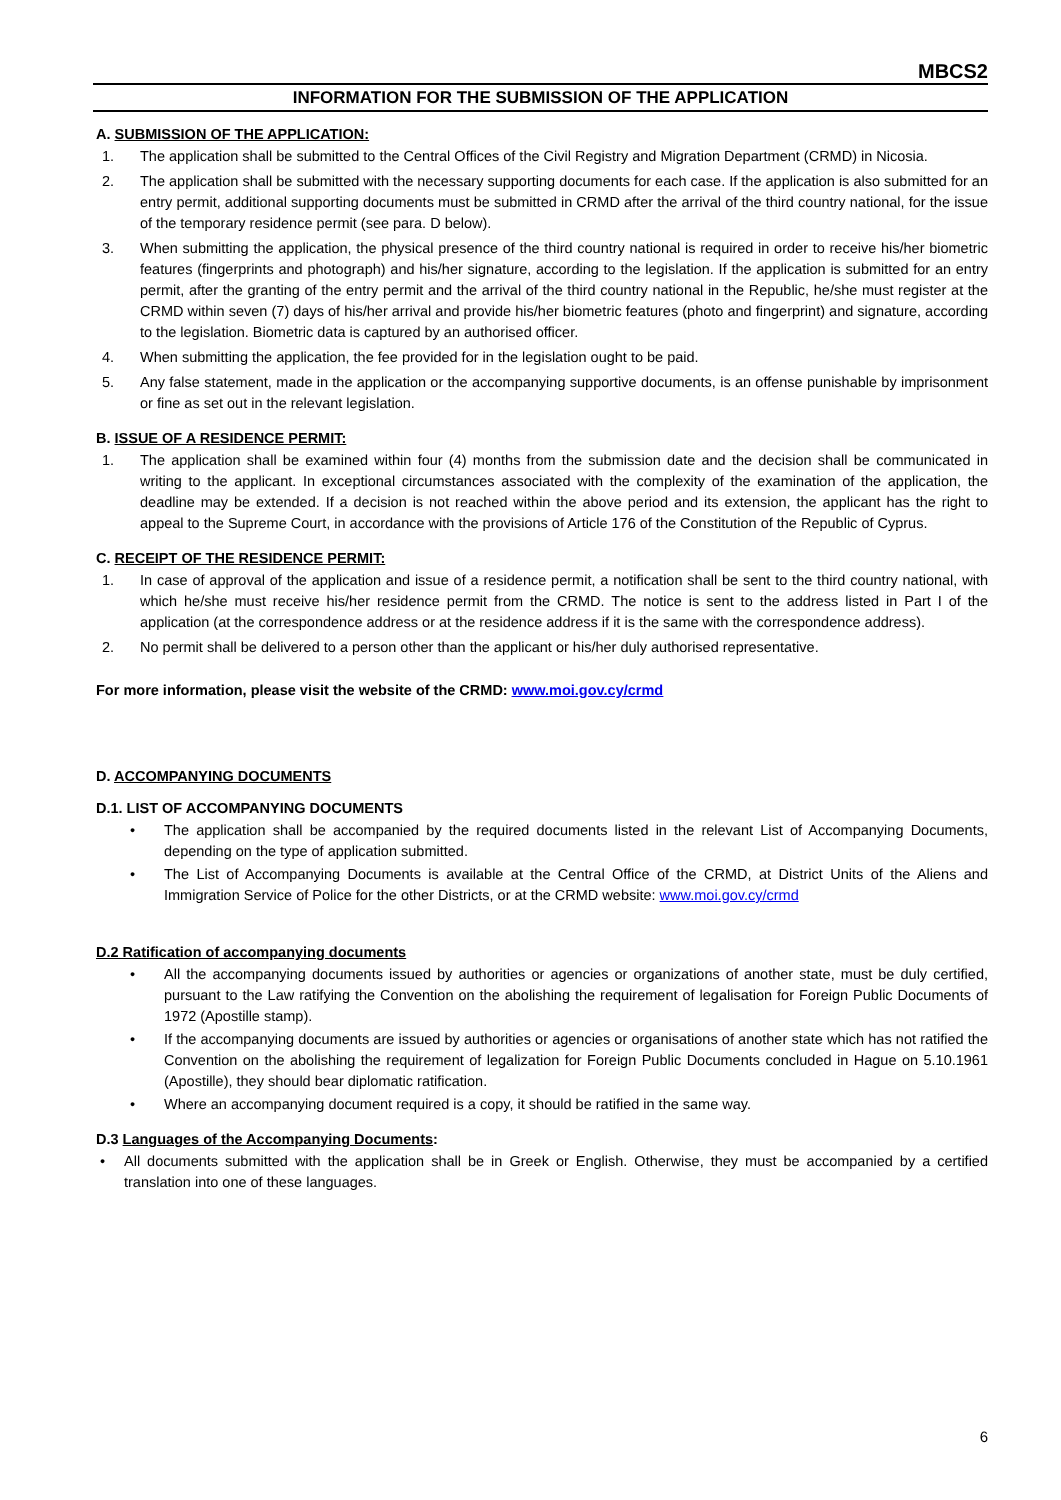MBCS2
INFORMATION FOR THE SUBMISSION OF THE APPLICATION
A. SUBMISSION OF THE APPLICATION:
1. The application shall be submitted to the Central Offices of the Civil Registry and Migration Department (CRMD) in Nicosia.
2. The application shall be submitted with the necessary supporting documents for each case. If the application is also submitted for an entry permit, additional supporting documents must be submitted in CRMD after the arrival of the third country national, for the issue of the temporary residence permit (see para. D below).
3. When submitting the application, the physical presence of the third country national is required in order to receive his/her biometric features (fingerprints and photograph) and his/her signature, according to the legislation. If the application is submitted for an entry permit, after the granting of the entry permit and the arrival of the third country national in the Republic, he/she must register at the CRMD within seven (7) days of his/her arrival and provide his/her biometric features (photo and fingerprint) and signature, according to the legislation. Biometric data is captured by an authorised officer.
4. When submitting the application, the fee provided for in the legislation ought to be paid.
5. Any false statement, made in the application or the accompanying supportive documents, is an offense punishable by imprisonment or fine as set out in the relevant legislation.
B. ISSUE OF A RESIDENCE PERMIT:
1. The application shall be examined within four (4) months from the submission date and the decision shall be communicated in writing to the applicant. In exceptional circumstances associated with the complexity of the examination of the application, the deadline may be extended. If a decision is not reached within the above period and its extension, the applicant has the right to appeal to the Supreme Court, in accordance with the provisions of Article 176 of the Constitution of the Republic of Cyprus.
C. RECEIPT OF THE RESIDENCE PERMIT:
1. In case of approval of the application and issue of a residence permit, a notification shall be sent to the third country national, with which he/she must receive his/her residence permit from the CRMD. The notice is sent to the address listed in Part I of the application (at the correspondence address or at the residence address if it is the same with the correspondence address).
2. No permit shall be delivered to a person other than the applicant or his/her duly authorised representative.
For more information, please visit the website of the CRMD: www.moi.gov.cy/crmd
D. ACCOMPANYING DOCUMENTS
D.1. LIST OF ACCOMPANYING DOCUMENTS
• The application shall be accompanied by the required documents listed in the relevant List of Accompanying Documents, depending on the type of application submitted.
• The List of Accompanying Documents is available at the Central Office of the CRMD, at District Units of the Aliens and Immigration Service of Police for the other Districts, or at the CRMD website: www.moi.gov.cy/crmd
D.2 Ratification of accompanying documents
• All the accompanying documents issued by authorities or agencies or organizations of another state, must be duly certified, pursuant to the Law ratifying the Convention on the abolishing the requirement of legalisation for Foreign Public Documents of 1972 (Apostille stamp).
• If the accompanying documents are issued by authorities or agencies or organisations of another state which has not ratified the Convention on the abolishing the requirement of legalization for Foreign Public Documents concluded in Hague on 5.10.1961 (Apostille), they should bear diplomatic ratification.
• Where an accompanying document required is a copy, it should be ratified in the same way.
D.3 Languages of the Accompanying Documents:
• All documents submitted with the application shall be in Greek or English. Otherwise, they must be accompanied by a certified translation into one of these languages.
6